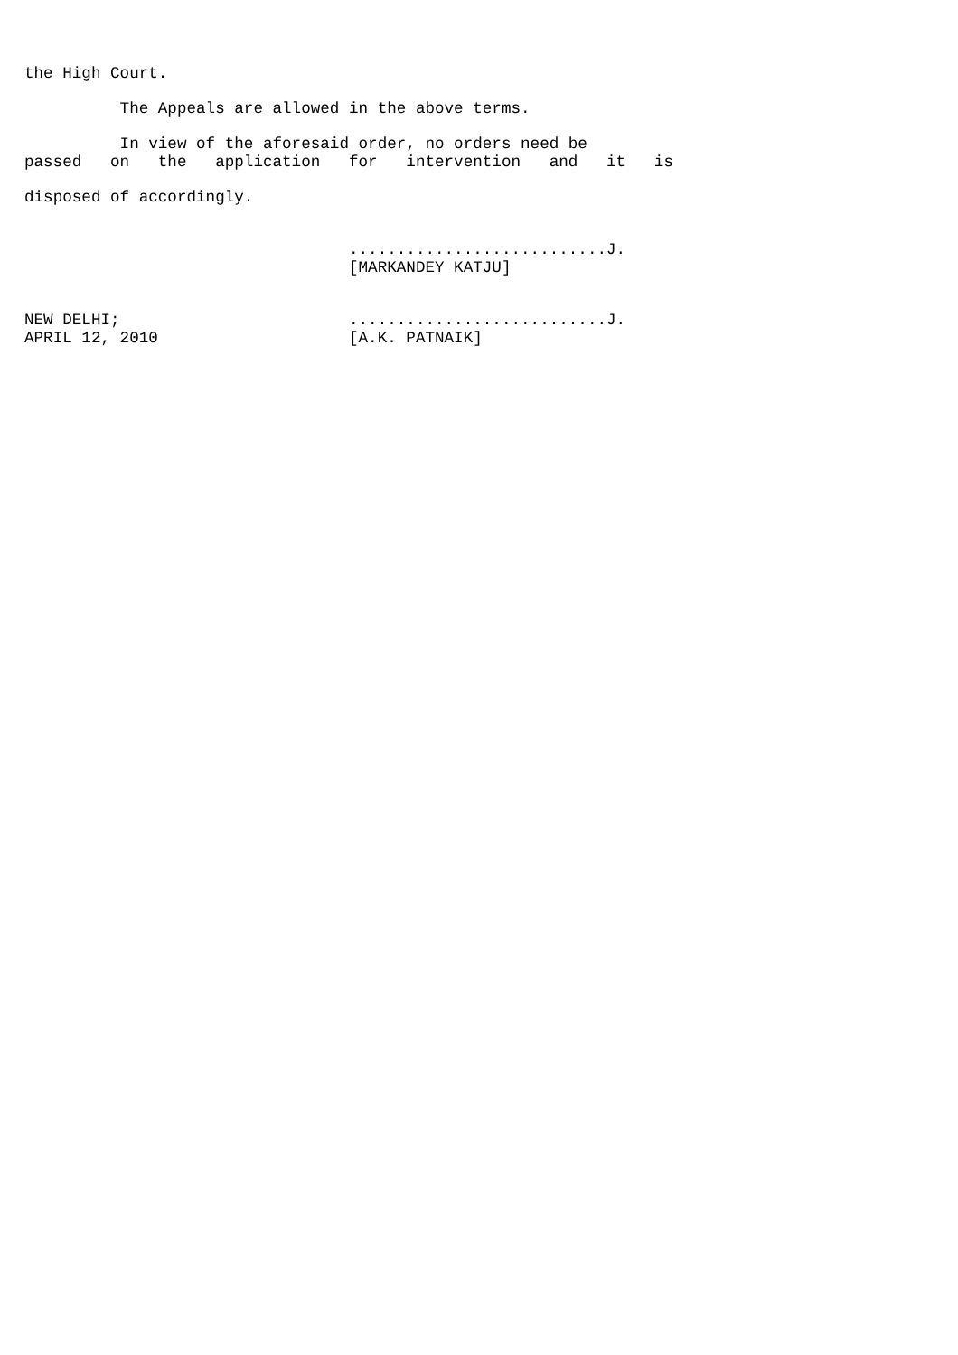the High Court.

          The Appeals are allowed in the above terms.

          In view of the aforesaid order, no orders need be
passed   on   the   application   for   intervention   and   it   is

disposed of accordingly.


                                  ...........................J.
                                  [MARKANDEY KATJU]


NEW DELHI;                        ...........................J.
APRIL 12, 2010                    [A.K. PATNAIK]